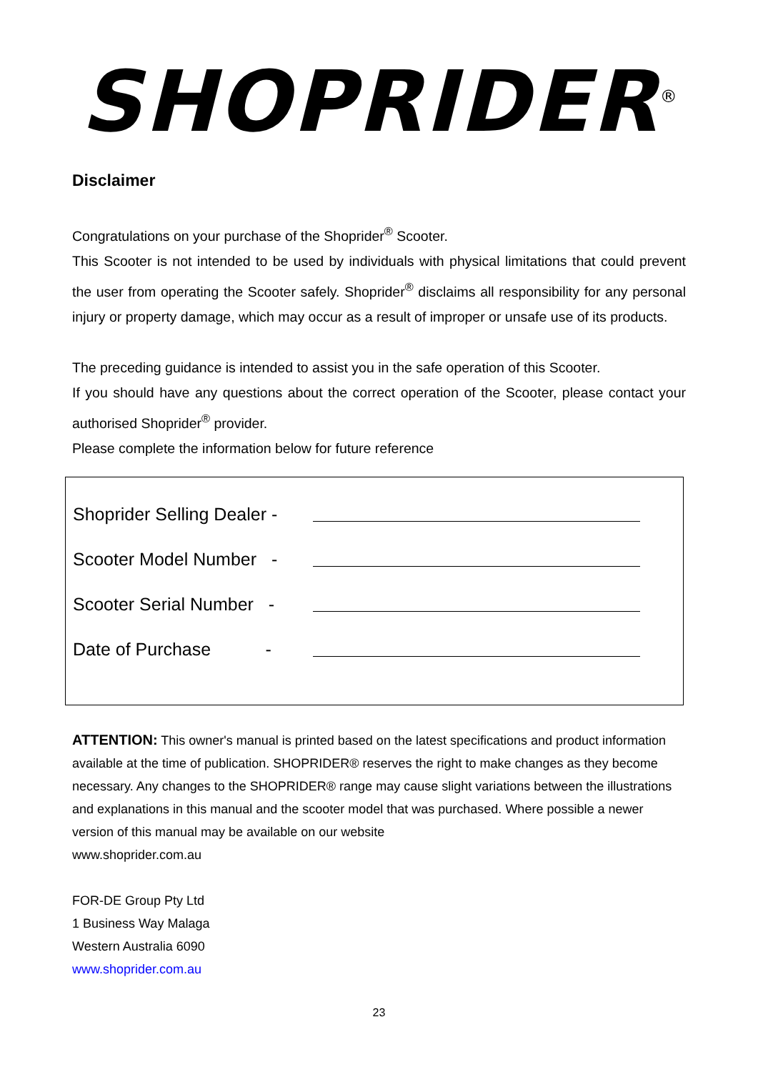SHOPRIDER<sup>®</sup>
Disclaimer
Congratulations on your purchase of the Shoprider<sup>®</sup> Scooter.
This Scooter is not intended to be used by individuals with physical limitations that could prevent the user from operating the Scooter safely. Shoprider<sup>®</sup> disclaims all responsibility for any personal injury or property damage, which may occur as a result of improper or unsafe use of its products.
The preceding guidance is intended to assist you in the safe operation of this Scooter.
If you should have any questions about the correct operation of the Scooter, please contact your authorised Shoprider<sup>®</sup> provider.
Please complete the information below for future reference
Shoprider Selling Dealer -
Scooter Model Number -
Scooter Serial Number -
Date of Purchase -
ATTENTION: This owner's manual is printed based on the latest specifications and product information available at the time of publication. SHOPRIDER® reserves the right to make changes as they become necessary. Any changes to the SHOPRIDER® range may cause slight variations between the illustrations and explanations in this manual and the scooter model that was purchased. Where possible a newer version of this manual may be available on our website
www.shoprider.com.au
FOR-DE Group Pty Ltd
1 Business Way Malaga
Western Australia 6090
www.shoprider.com.au
23